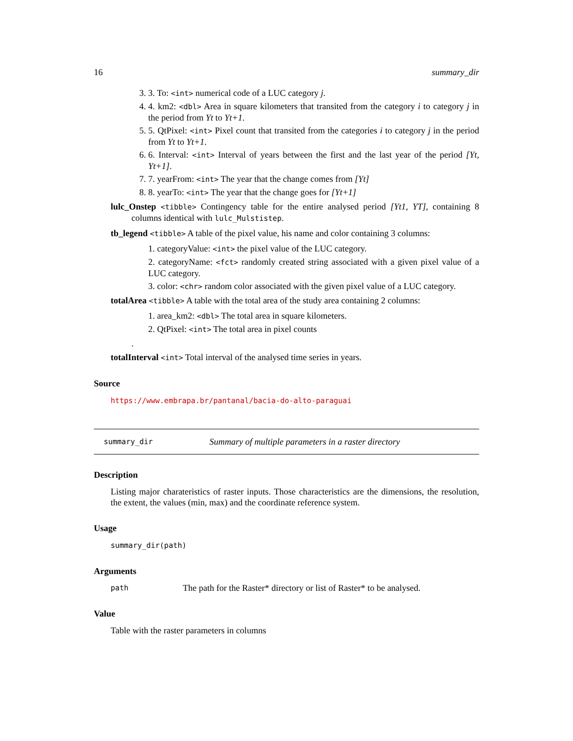16 summary_dir
3. 3. To: <int> numerical code of a LUC category j.
4. 4. km2: <dbl> Area in square kilometers that transited from the category i to category j in the period from Yt to Yt+1.
5. 5. QtPixel: <int> Pixel count that transited from the categories i to category j in the period from Yt to Yt+1.
6. 6. Interval: <int> Interval of years between the first and the last year of the period [Yt, Yt+1].
7. 7. yearFrom: <int> The year that the change comes from [Yt]
8. 8. yearTo: <int> The year that the change goes for [Yt+1]
lulc_Onstep <tibble> Contingency table for the entire analysed period [Yt1, YT], containing 8 columns identical with lulc_Mulstistep.
tb_legend <tibble> A table of the pixel value, his name and color containing 3 columns:
1. categoryValue: <int> the pixel value of the LUC category.
2. categoryName: <fct> randomly created string associated with a given pixel value of a LUC category.
3. color: <chr> random color associated with the given pixel value of a LUC category.
totalArea <tibble> A table with the total area of the study area containing 2 columns:
1. area_km2: <dbl> The total area in square kilometers.
2. QtPixel: <int> The total area in pixel counts
.
totalInterval <int> Total interval of the analysed time series in years.
Source
https://www.embrapa.br/pantanal/bacia-do-alto-paraguai
summary_dir Summary of multiple parameters in a raster directory
Description
Listing major charateristics of raster inputs. Those characteristics are the dimensions, the resolution, the extent, the values (min, max) and the coordinate reference system.
Usage
summary_dir(path)
Arguments
path The path for the Raster* directory or list of Raster* to be analysed.
Value
Table with the raster parameters in columns